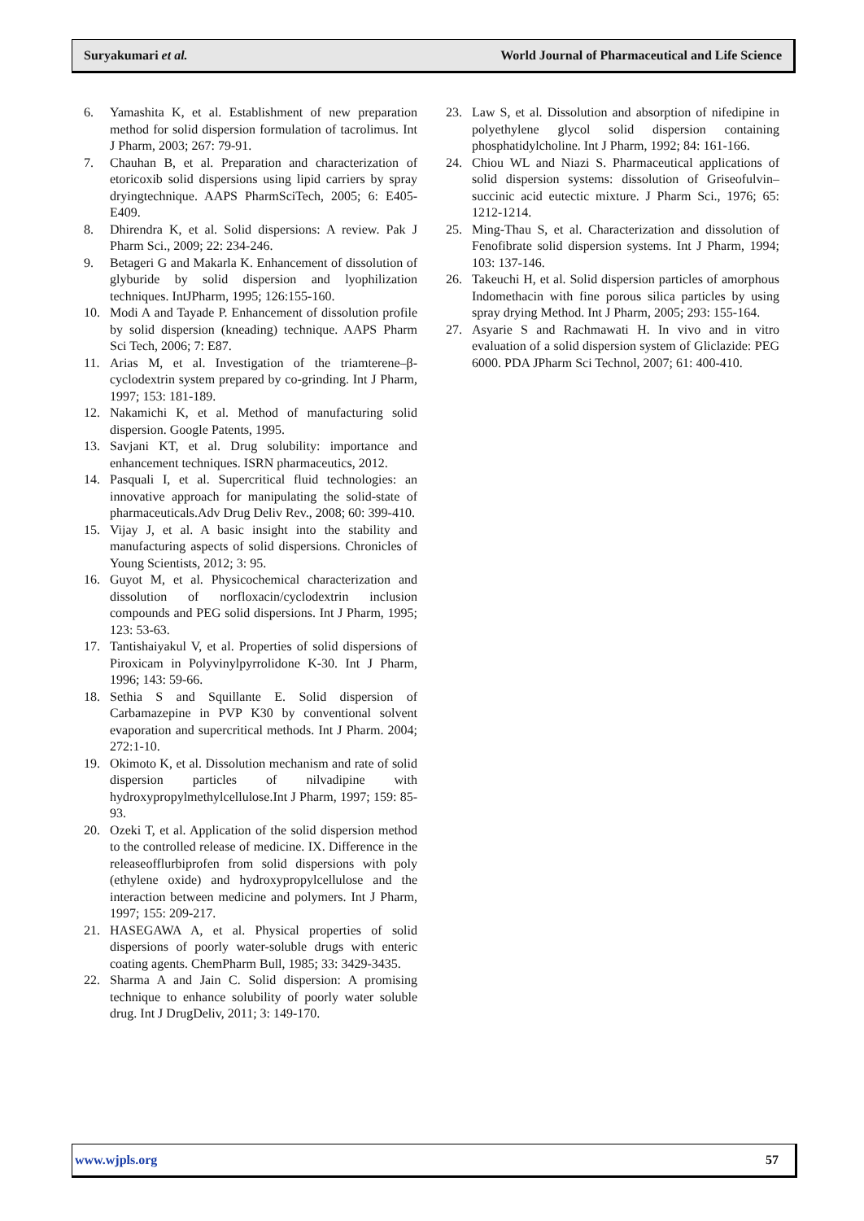Suryakumari et al. World Journal of Pharmaceutical and Life Science
6. Yamashita K, et al. Establishment of new preparation method for solid dispersion formulation of tacrolimus. Int J Pharm, 2003; 267: 79-91.
7. Chauhan B, et al. Preparation and characterization of etoricoxib solid dispersions using lipid carriers by spray dryingtechnique. AAPS PharmSciTech, 2005; 6: E405-E409.
8. Dhirendra K, et al. Solid dispersions: A review. Pak J Pharm Sci., 2009; 22: 234-246.
9. Betageri G and Makarla K. Enhancement of dissolution of glyburide by solid dispersion and lyophilization techniques. IntJPharm, 1995; 126:155-160.
10. Modi A and Tayade P. Enhancement of dissolution profile by solid dispersion (kneading) technique. AAPS Pharm Sci Tech, 2006; 7: E87.
11. Arias M, et al. Investigation of the triamterene–β-cyclodextrin system prepared by co-grinding. Int J Pharm, 1997; 153: 181-189.
12. Nakamichi K, et al. Method of manufacturing solid dispersion. Google Patents, 1995.
13. Savjani KT, et al. Drug solubility: importance and enhancement techniques. ISRN pharmaceutics, 2012.
14. Pasquali I, et al. Supercritical fluid technologies: an innovative approach for manipulating the solid-state of pharmaceuticals.Adv Drug Deliv Rev., 2008; 60: 399-410.
15. Vijay J, et al. A basic insight into the stability and manufacturing aspects of solid dispersions. Chronicles of Young Scientists, 2012; 3: 95.
16. Guyot M, et al. Physicochemical characterization and dissolution of norfloxacin/cyclodextrin inclusion compounds and PEG solid dispersions. Int J Pharm, 1995; 123: 53-63.
17. Tantishaiyakul V, et al. Properties of solid dispersions of Piroxicam in Polyvinylpyrrolidone K-30. Int J Pharm, 1996; 143: 59-66.
18. Sethia S and Squillante E. Solid dispersion of Carbamazepine in PVP K30 by conventional solvent evaporation and supercritical methods. Int J Pharm. 2004; 272:1-10.
19. Okimoto K, et al. Dissolution mechanism and rate of solid dispersion particles of nilvadipine with hydroxypropylmethylcellulose.Int J Pharm, 1997; 159: 85-93.
20. Ozeki T, et al. Application of the solid dispersion method to the controlled release of medicine. IX. Difference in the releaseofflurbiprofen from solid dispersions with poly (ethylene oxide) and hydroxypropylcellulose and the interaction between medicine and polymers. Int J Pharm, 1997; 155: 209-217.
21. HASEGAWA A, et al. Physical properties of solid dispersions of poorly water-soluble drugs with enteric coating agents. ChemPharm Bull, 1985; 33: 3429-3435.
22. Sharma A and Jain C. Solid dispersion: A promising technique to enhance solubility of poorly water soluble drug. Int J DrugDeliv, 2011; 3: 149-170.
23. Law S, et al. Dissolution and absorption of nifedipine in polyethylene glycol solid dispersion containing phosphatidylcholine. Int J Pharm, 1992; 84: 161-166.
24. Chiou WL and Niazi S. Pharmaceutical applications of solid dispersion systems: dissolution of Griseofulvin–succinic acid eutectic mixture. J Pharm Sci., 1976; 65: 1212-1214.
25. Ming-Thau S, et al. Characterization and dissolution of Fenofibrate solid dispersion systems. Int J Pharm, 1994; 103: 137-146.
26. Takeuchi H, et al. Solid dispersion particles of amorphous Indomethacin with fine porous silica particles by using spray drying Method. Int J Pharm, 2005; 293: 155-164.
27. Asyarie S and Rachmawati H. In vivo and in vitro evaluation of a solid dispersion system of Gliclazide: PEG 6000. PDA JPharm Sci Technol, 2007; 61: 400-410.
www.wjpls.org 57